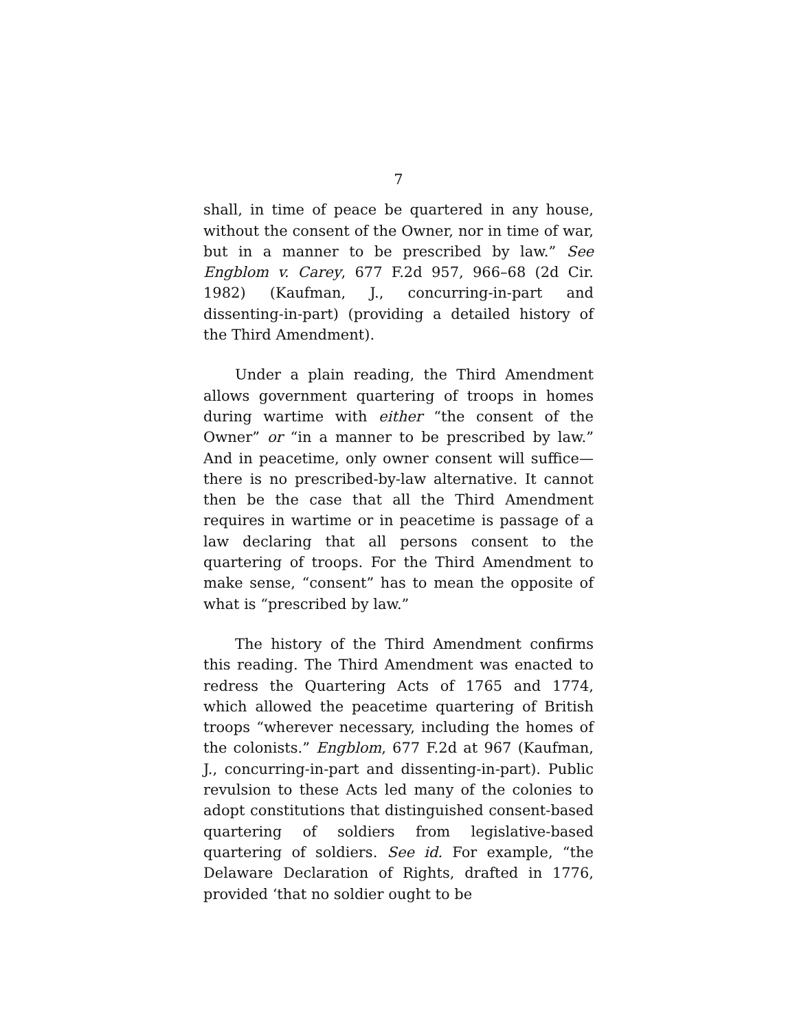7
shall, in time of peace be quartered in any house, without the consent of the Owner, nor in time of war, but in a manner to be prescribed by law.” See Engblom v. Carey, 677 F.2d 957, 966–68 (2d Cir. 1982) (Kaufman, J., concurring-in-part and dissenting-in-part) (providing a detailed history of the Third Amendment).
Under a plain reading, the Third Amendment allows government quartering of troops in homes during wartime with either “the consent of the Owner” or “in a manner to be prescribed by law.” And in peacetime, only owner consent will suffice—there is no prescribed-by-law alternative. It cannot then be the case that all the Third Amendment requires in wartime or in peacetime is passage of a law declaring that all persons consent to the quartering of troops. For the Third Amendment to make sense, “consent” has to mean the opposite of what is “prescribed by law.”
The history of the Third Amendment confirms this reading. The Third Amendment was enacted to redress the Quartering Acts of 1765 and 1774, which allowed the peacetime quartering of British troops “wherever necessary, including the homes of the colonists.” Engblom, 677 F.2d at 967 (Kaufman, J., concurring-in-part and dissenting-in-part). Public revulsion to these Acts led many of the colonies to adopt constitutions that distinguished consent-based quartering of soldiers from legislative-based quartering of soldiers. See id. For example, “the Delaware Declaration of Rights, drafted in 1776, provided ‘that no soldier ought to be